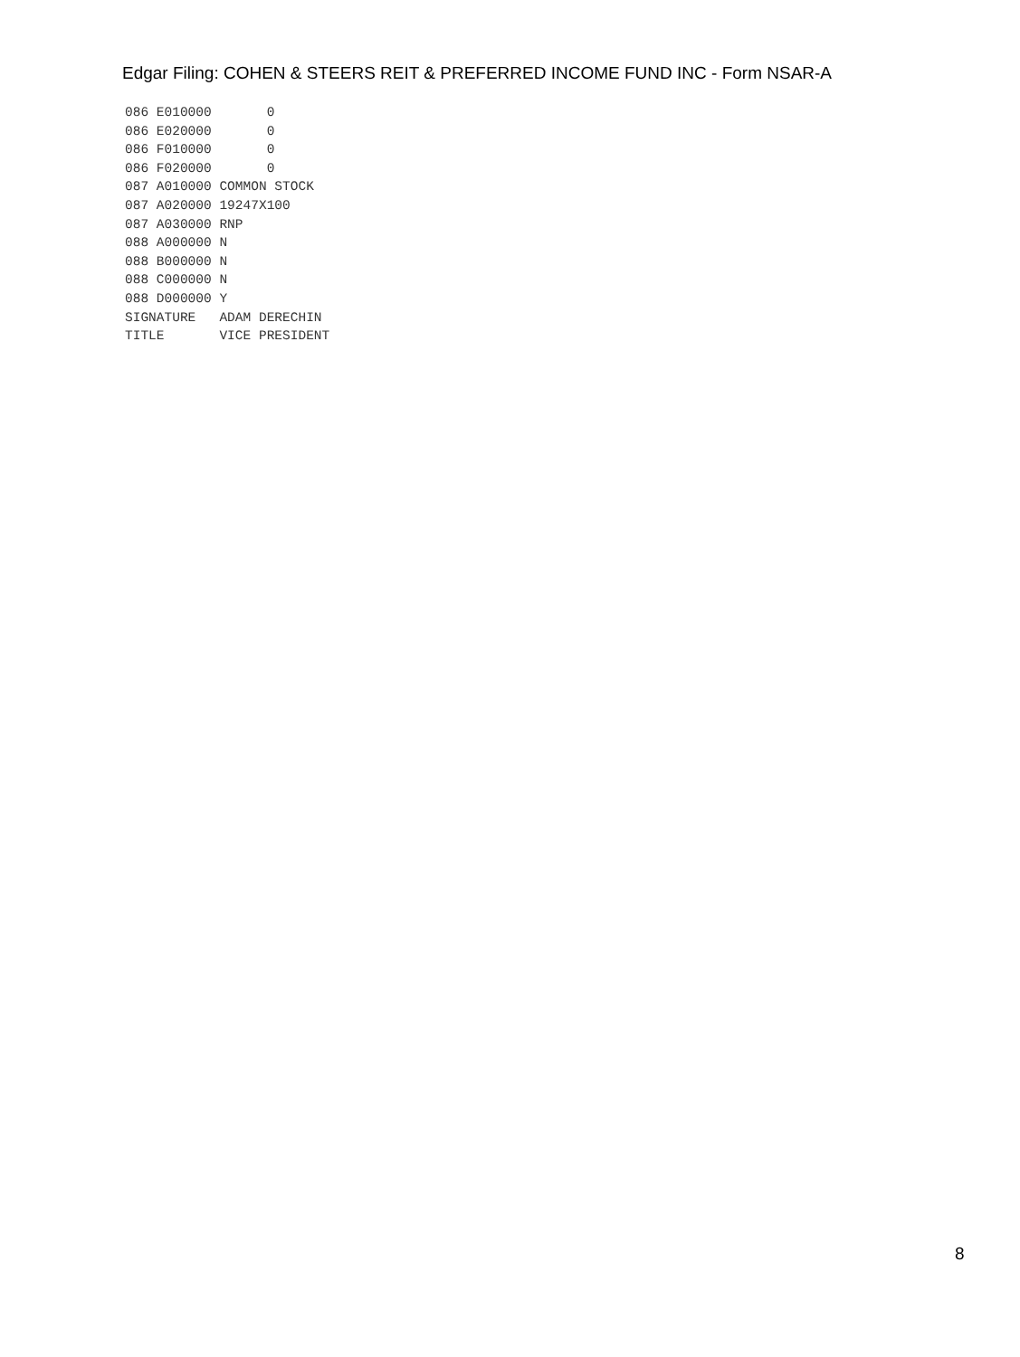Edgar Filing: COHEN & STEERS REIT & PREFERRED INCOME FUND INC - Form NSAR-A
086 E010000       0
086 E020000       0
086 F010000       0
086 F020000       0
087 A010000 COMMON STOCK
087 A020000 19247X100
087 A030000 RNP
088 A000000 N
088 B000000 N
088 C000000 N
088 D000000 Y
SIGNATURE   ADAM DERECHIN
TITLE       VICE PRESIDENT
8